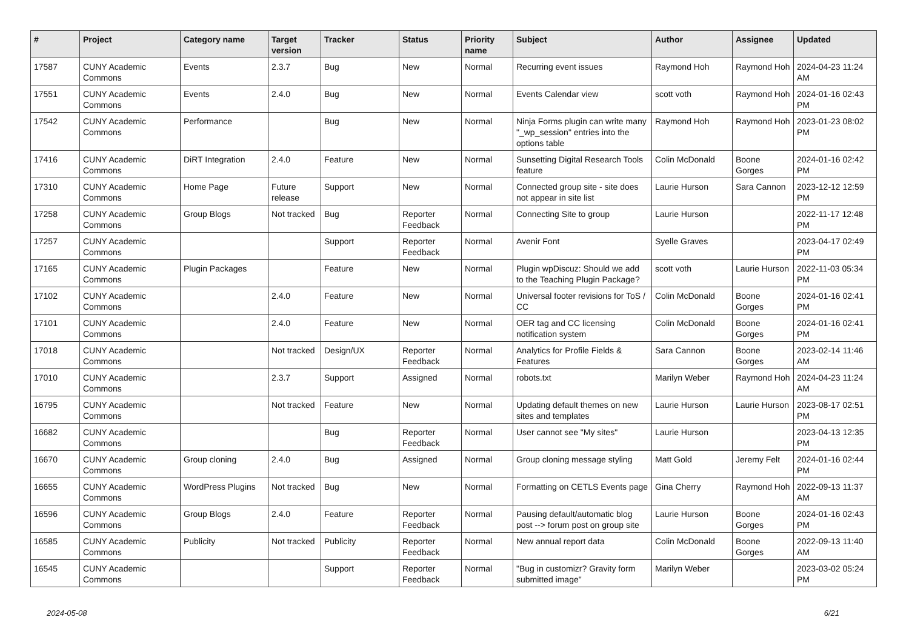| # | Project | Category name | Target version | Tracker | Status | Priority name | Subject | Author | Assignee | Updated |
| --- | --- | --- | --- | --- | --- | --- | --- | --- | --- | --- |
| 17587 | CUNY Academic Commons | Events | 2.3.7 | Bug | New | Normal | Recurring event issues | Raymond Hoh | Raymond Hoh | 2024-04-23 11:24 AM |
| 17551 | CUNY Academic Commons | Events | 2.4.0 | Bug | New | Normal | Events Calendar view | scott voth | Raymond Hoh | 2024-01-16 02:43 PM |
| 17542 | CUNY Academic Commons | Performance | | Bug | New | Normal | Ninja Forms plugin can write many "_wp_session" entries into the options table | Raymond Hoh | Raymond Hoh | 2023-01-23 08:02 PM |
| 17416 | CUNY Academic Commons | DiRT Integration | 2.4.0 | Feature | New | Normal | Sunsetting Digital Research Tools feature | Colin McDonald | Boone Gorges | 2024-01-16 02:42 PM |
| 17310 | CUNY Academic Commons | Home Page | Future release | Support | New | Normal | Connected group site - site does not appear in site list | Laurie Hurson | Sara Cannon | 2023-12-12 12:59 PM |
| 17258 | CUNY Academic Commons | Group Blogs | Not tracked | Bug | Reporter Feedback | Normal | Connecting Site to group | Laurie Hurson | | 2022-11-17 12:48 PM |
| 17257 | CUNY Academic Commons | | | Support | Reporter Feedback | Normal | Avenir Font | Syelle Graves | | 2023-04-17 02:49 PM |
| 17165 | CUNY Academic Commons | Plugin Packages | | Feature | New | Normal | Plugin wpDiscuz: Should we add to the Teaching Plugin Package? | scott voth | Laurie Hurson | 2022-11-03 05:34 PM |
| 17102 | CUNY Academic Commons | | 2.4.0 | Feature | New | Normal | Universal footer revisions for ToS / CC | Colin McDonald | Boone Gorges | 2024-01-16 02:41 PM |
| 17101 | CUNY Academic Commons | | 2.4.0 | Feature | New | Normal | OER tag and CC licensing notification system | Colin McDonald | Boone Gorges | 2024-01-16 02:41 PM |
| 17018 | CUNY Academic Commons | | Not tracked | Design/UX | Reporter Feedback | Normal | Analytics for Profile Fields & Features | Sara Cannon | Boone Gorges | 2023-02-14 11:46 AM |
| 17010 | CUNY Academic Commons | | 2.3.7 | Support | Assigned | Normal | robots.txt | Marilyn Weber | Raymond Hoh | 2024-04-23 11:24 AM |
| 16795 | CUNY Academic Commons | | Not tracked | Feature | New | Normal | Updating default themes on new sites and templates | Laurie Hurson | Laurie Hurson | 2023-08-17 02:51 PM |
| 16682 | CUNY Academic Commons | | | Bug | Reporter Feedback | Normal | User cannot see "My sites" | Laurie Hurson | | 2023-04-13 12:35 PM |
| 16670 | CUNY Academic Commons | Group cloning | 2.4.0 | Bug | Assigned | Normal | Group cloning message styling | Matt Gold | Jeremy Felt | 2024-01-16 02:44 PM |
| 16655 | CUNY Academic Commons | WordPress Plugins | Not tracked | Bug | New | Normal | Formatting on CETLS Events page | Gina Cherry | Raymond Hoh | 2022-09-13 11:37 AM |
| 16596 | CUNY Academic Commons | Group Blogs | 2.4.0 | Feature | Reporter Feedback | Normal | Pausing default/automatic blog post --> forum post on group site | Laurie Hurson | Boone Gorges | 2024-01-16 02:43 PM |
| 16585 | CUNY Academic Commons | Publicity | Not tracked | Publicity | Reporter Feedback | Normal | New annual report data | Colin McDonald | Boone Gorges | 2022-09-13 11:40 AM |
| 16545 | CUNY Academic Commons | | | Support | Reporter Feedback | Normal | "Bug in customizr? Gravity form submitted image" | Marilyn Weber | | 2023-03-02 05:24 PM |
2024-05-08 6/21